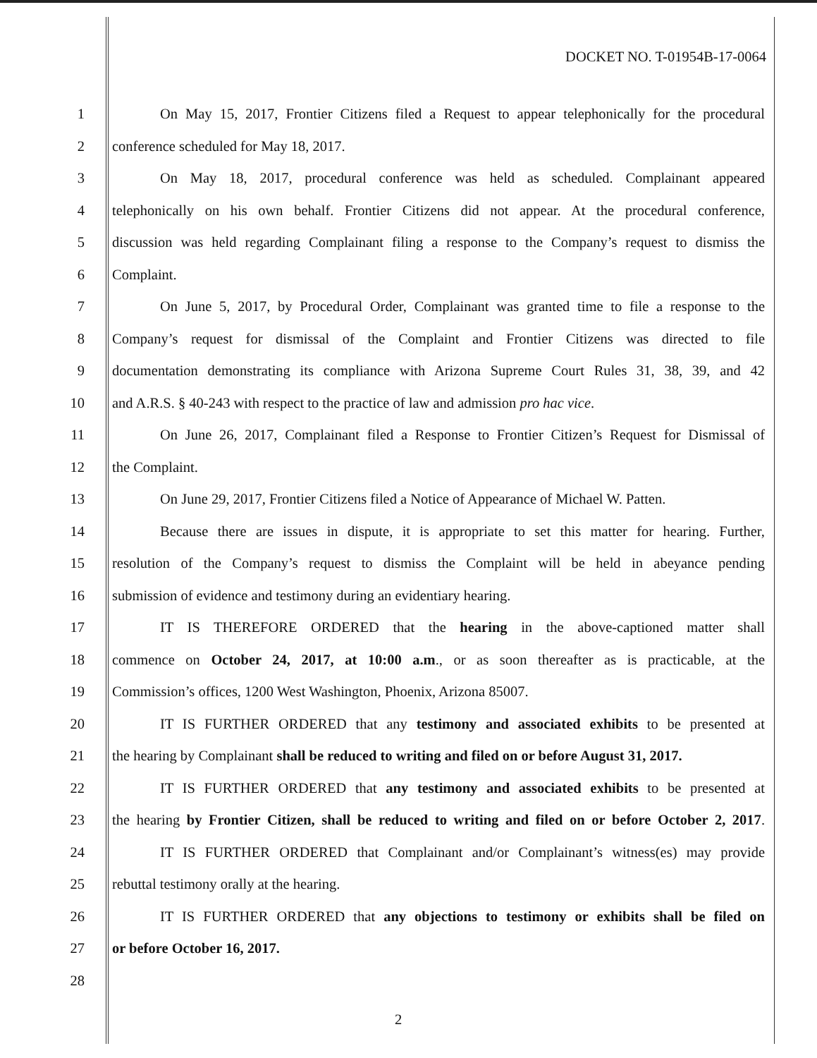DOCKET NO. T-01954B-17-0064
1 On May 15, 2017, Frontier Citizens filed a Request to appear telephonically for the procedural
2 conference scheduled for May 18, 2017.
3 On May 18, 2017, procedural conference was held as scheduled. Complainant appeared
4 telephonically on his own behalf. Frontier Citizens did not appear. At the procedural conference,
5 discussion was held regarding Complainant filing a response to the Company’s request to dismiss the
6 Complaint.
7 On June 5, 2017, by Procedural Order, Complainant was granted time to file a response to the
8 Company’s request for dismissal of the Complaint and Frontier Citizens was directed to file
9 documentation demonstrating its compliance with Arizona Supreme Court Rules 31, 38, 39, and 42
10 and A.R.S. § 40-243 with respect to the practice of law and admission pro hac vice.
11 On June 26, 2017, Complainant filed a Response to Frontier Citizen’s Request for Dismissal of
12 the Complaint.
13 On June 29, 2017, Frontier Citizens filed a Notice of Appearance of Michael W. Patten.
14 Because there are issues in dispute, it is appropriate to set this matter for hearing. Further,
15 resolution of the Company’s request to dismiss the Complaint will be held in abeyance pending
16 submission of evidence and testimony during an evidentiary hearing.
17 IT IS THEREFORE ORDERED that the hearing in the above-captioned matter shall
18 commence on October 24, 2017, at 10:00 a.m., or as soon thereafter as is practicable, at the
19 Commission’s offices, 1200 West Washington, Phoenix, Arizona 85007.
20 IT IS FURTHER ORDERED that any testimony and associated exhibits to be presented at
21 the hearing by Complainant shall be reduced to writing and filed on or before August 31, 2017.
22 IT IS FURTHER ORDERED that any testimony and associated exhibits to be presented at
23 the hearing by Frontier Citizen, shall be reduced to writing and filed on or before October 2, 2017.
24 IT IS FURTHER ORDERED that Complainant and/or Complainant’s witness(es) may provide
25 rebuttal testimony orally at the hearing.
26 IT IS FURTHER ORDERED that any objections to testimony or exhibits shall be filed on
27 or before October 16, 2017.
28
2